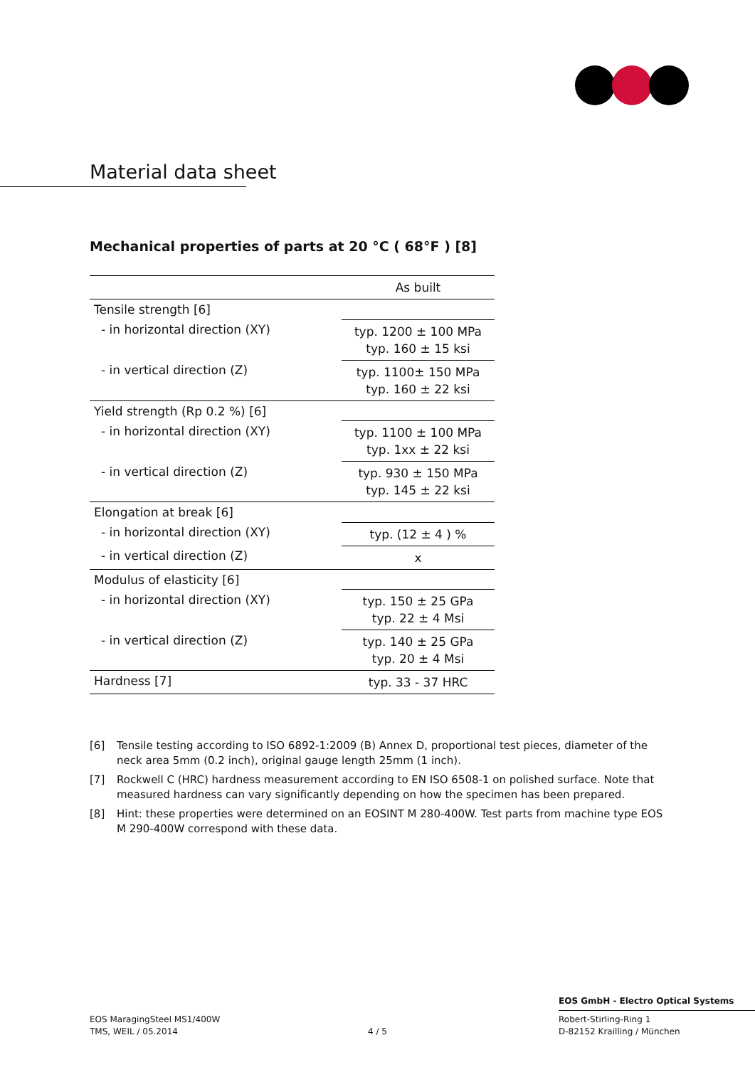Material data sheet
Mechanical properties of parts at 20 °C ( 68°F ) [8]
| | As built |
| --- | --- |
| Tensile strength [6] | |
| - in horizontal direction (XY) | typ. 1200 ± 100 MPa typ. 160 ± 15 ksi |
| - in vertical direction (Z) | typ. 1100± 150 MPa typ. 160 ± 22 ksi |
| Yield strength (Rp 0.2 %) [6] | |
| - in horizontal direction (XY) | typ. 1100 ± 100 MPa typ. 1xx ± 22 ksi |
| - in vertical direction (Z) | typ. 930 ± 150 MPa typ. 145 ± 22 ksi |
| Elongation at break [6] | |
| - in horizontal direction (XY) | typ. (12 ± 4 ) % |
| - in vertical direction (Z) | x |
| Modulus of elasticity [6] | |
| - in horizontal direction (XY) | typ. 150 ± 25 GPa typ. 22 ± 4 Msi |
| - in vertical direction (Z) | typ. 140 ± 25 GPa typ. 20 ± 4 Msi |
| Hardness [7] | typ. 33 - 37 HRC |
[6] Tensile testing according to ISO 6892-1:2009 (B) Annex D, proportional test pieces, diameter of the neck area 5mm (0.2 inch), original gauge length 25mm (1 inch).
[7] Rockwell C (HRC) hardness measurement according to EN ISO 6508-1 on polished surface. Note that measured hardness can vary significantly depending on how the specimen has been prepared.
[8] Hint: these properties were determined on an EOSINT M 280-400W. Test parts from machine type EOS M 290-400W correspond with these data.
EOS GmbH - Electro Optical Systems
EOS MaragingSteel MS1/400W
TMS, WEIL / 05.2014
4 / 5
Robert-Stirling-Ring 1
D-82152 Krailling / München